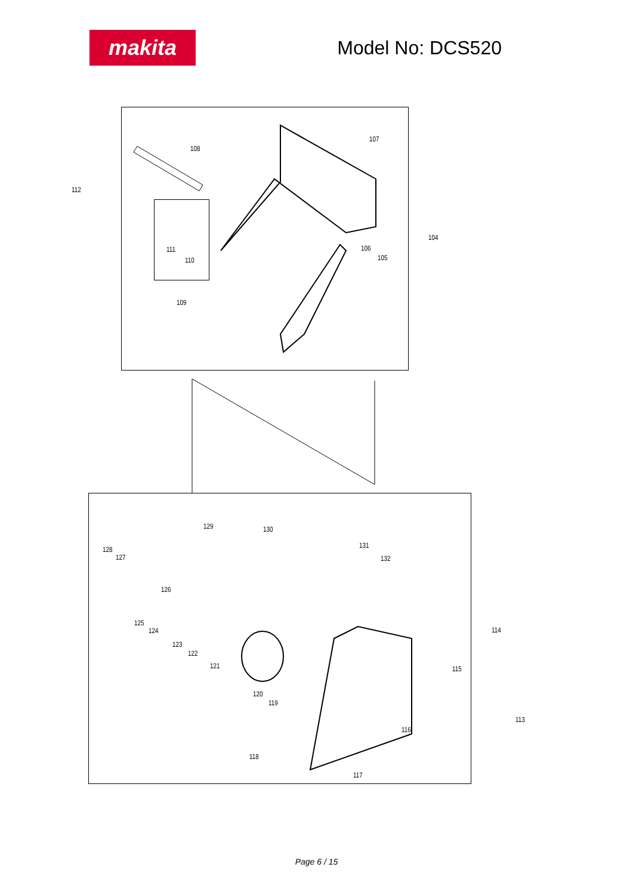makita
Model No: DCS520
112
108
107
111
110
109
104
106
105
129 130
131
132
128
127
126
125
124
123
122
121
114
115
120
119
113
116
118
117
Page 6 / 15